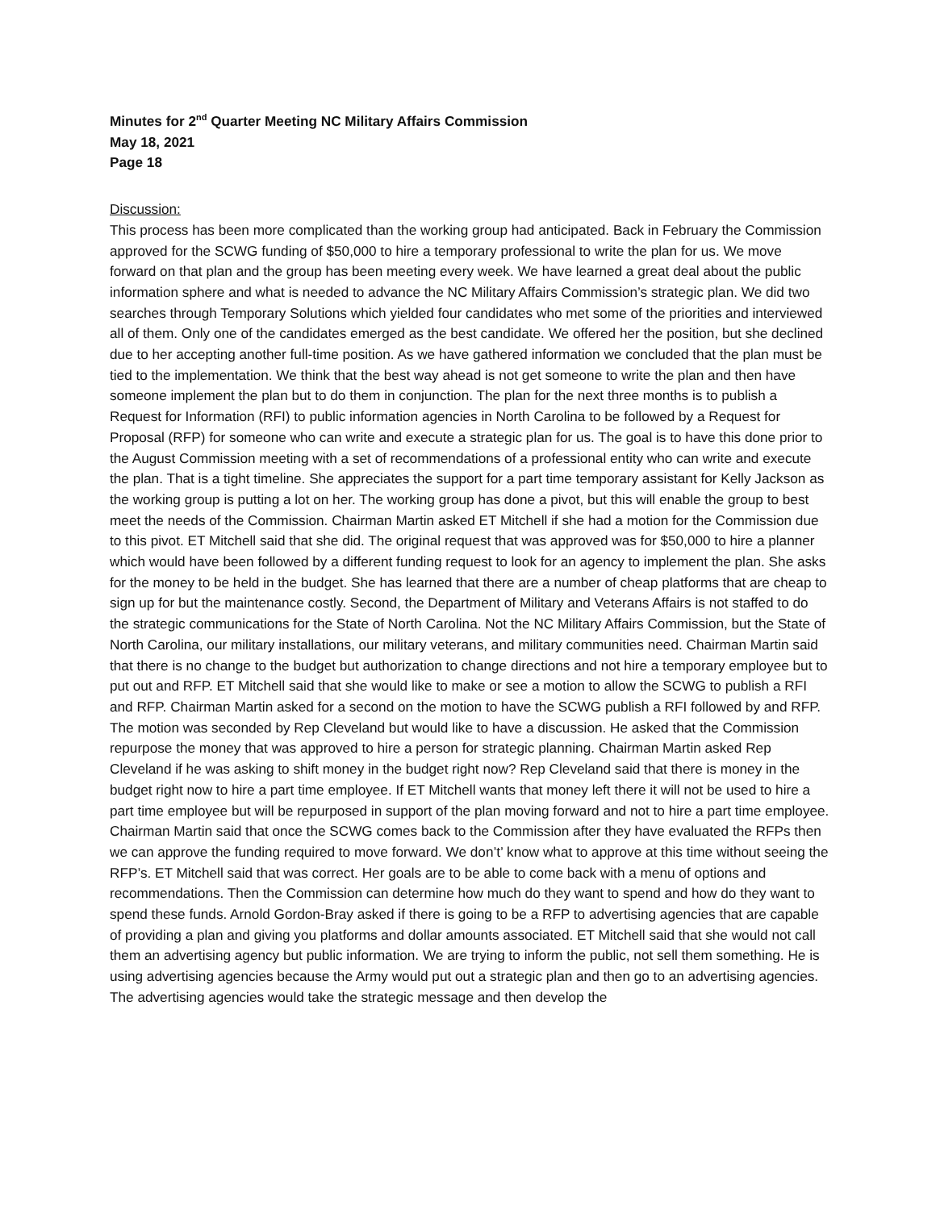Minutes for 2<sup>nd</sup> Quarter Meeting NC Military Affairs Commission
May 18, 2021
Page 18
Discussion:
This process has been more complicated than the working group had anticipated. Back in February the Commission approved for the SCWG funding of $50,000 to hire a temporary professional to write the plan for us. We move forward on that plan and the group has been meeting every week. We have learned a great deal about the public information sphere and what is needed to advance the NC Military Affairs Commission’s strategic plan. We did two searches through Temporary Solutions which yielded four candidates who met some of the priorities and interviewed all of them. Only one of the candidates emerged as the best candidate. We offered her the position, but she declined due to her accepting another full-time position. As we have gathered information we concluded that the plan must be tied to the implementation. We think that the best way ahead is not get someone to write the plan and then have someone implement the plan but to do them in conjunction. The plan for the next three months is to publish a Request for Information (RFI) to public information agencies in North Carolina to be followed by a Request for Proposal (RFP) for someone who can write and execute a strategic plan for us. The goal is to have this done prior to the August Commission meeting with a set of recommendations of a professional entity who can write and execute the plan. That is a tight timeline. She appreciates the support for a part time temporary assistant for Kelly Jackson as the working group is putting a lot on her. The working group has done a pivot, but this will enable the group to best meet the needs of the Commission. Chairman Martin asked ET Mitchell if she had a motion for the Commission due to this pivot. ET Mitchell said that she did. The original request that was approved was for $50,000 to hire a planner which would have been followed by a different funding request to look for an agency to implement the plan. She asks for the money to be held in the budget. She has learned that there are a number of cheap platforms that are cheap to sign up for but the maintenance costly. Second, the Department of Military and Veterans Affairs is not staffed to do the strategic communications for the State of North Carolina. Not the NC Military Affairs Commission, but the State of North Carolina, our military installations, our military veterans, and military communities need. Chairman Martin said that there is no change to the budget but authorization to change directions and not hire a temporary employee but to put out and RFP. ET Mitchell said that she would like to make or see a motion to allow the SCWG to publish a RFI and RFP. Chairman Martin asked for a second on the motion to have the SCWG publish a RFI followed by and RFP. The motion was seconded by Rep Cleveland but would like to have a discussion. He asked that the Commission repurpose the money that was approved to hire a person for strategic planning. Chairman Martin asked Rep Cleveland if he was asking to shift money in the budget right now? Rep Cleveland said that there is money in the budget right now to hire a part time employee. If ET Mitchell wants that money left there it will not be used to hire a part time employee but will be repurposed in support of the plan moving forward and not to hire a part time employee. Chairman Martin said that once the SCWG comes back to the Commission after they have evaluated the RFPs then we can approve the funding required to move forward. We don’t’ know what to approve at this time without seeing the RFP’s. ET Mitchell said that was correct. Her goals are to be able to come back with a menu of options and recommendations. Then the Commission can determine how much do they want to spend and how do they want to spend these funds. Arnold Gordon-Bray asked if there is going to be a RFP to advertising agencies that are capable of providing a plan and giving you platforms and dollar amounts associated. ET Mitchell said that she would not call them an advertising agency but public information. We are trying to inform the public, not sell them something. He is using advertising agencies because the Army would put out a strategic plan and then go to an advertising agencies. The advertising agencies would take the strategic message and then develop the